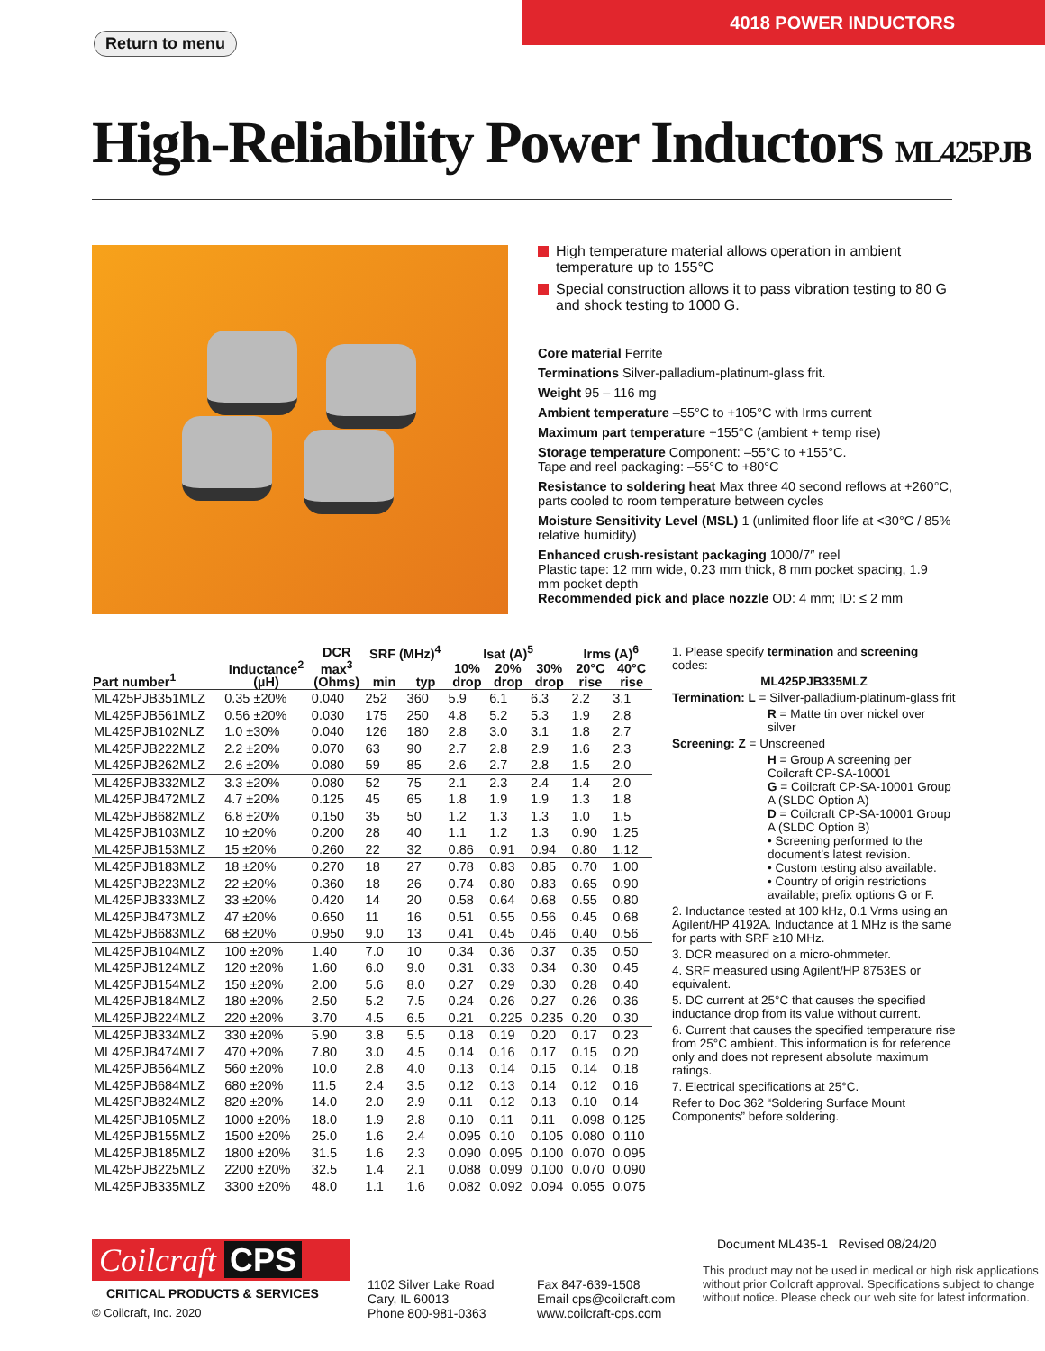Return to menu
4018 POWER INDUCTORS
High-Reliability Power Inductors ML425PJB
High temperature material allows operation in ambient temperature up to 155°C
Special construction allows it to pass vibration testing to 80 G and shock testing to 1000 G.
Core material Ferrite
Terminations Silver-palladium-platinum-glass frit.
Weight 95 – 116 mg
Ambient temperature –55°C to +105°C with Irms current
Maximum part temperature +155°C (ambient + temp rise)
Storage temperature Component: –55°C to +155°C.
Tape and reel packaging: –55°C to +80°C
Resistance to soldering heat Max three 40 second reflows at +260°C, parts cooled to room temperature between cycles
Moisture Sensitivity Level (MSL) 1 (unlimited floor life at <30°C / 85% relative humidity)
Enhanced crush-resistant packaging 1000/7″ reel
Plastic tape: 12 mm wide, 0.23 mm thick, 8 mm pocket spacing, 1.9 mm pocket depth
Recommended pick and place nozzle OD: 4 mm; ID: ≤ 2 mm
| Part number<sup>1</sup> | Inductance<sup>2</sup> (µH) | DCR max<sup>3</sup> (Ohms) | SRF (MHz)<sup>4</sup> | | Isat (A)<sup>5</sup> | | | Irms (A)<sup>6</sup> | |
| --- | --- | --- | --- | --- | --- | --- | --- | --- | --- |
| | | | min | typ | 10% drop | 20% drop | 30% drop | 20°C rise | 40°C rise |
| ML425PJB351MLZ | 0.35 ±20% | 0.040 | 252 | 360 | 5.9 | 6.1 | 6.3 | 2.2 | 3.1 |
| ML425PJB561MLZ | 0.56 ±20% | 0.030 | 175 | 250 | 4.8 | 5.2 | 5.3 | 1.9 | 2.8 |
| ML425PJB102NLZ | 1.0 ±30% | 0.040 | 126 | 180 | 2.8 | 3.0 | 3.1 | 1.8 | 2.7 |
| ML425PJB222MLZ | 2.2 ±20% | 0.070 | 63 | 90 | 2.7 | 2.8 | 2.9 | 1.6 | 2.3 |
| ML425PJB262MLZ | 2.6 ±20% | 0.080 | 59 | 85 | 2.6 | 2.7 | 2.8 | 1.5 | 2.0 |
| ML425PJB332MLZ | 3.3 ±20% | 0.080 | 52 | 75 | 2.1 | 2.3 | 2.4 | 1.4 | 2.0 |
| ML425PJB472MLZ | 4.7 ±20% | 0.125 | 45 | 65 | 1.8 | 1.9 | 1.9 | 1.3 | 1.8 |
| ML425PJB682MLZ | 6.8 ±20% | 0.150 | 35 | 50 | 1.2 | 1.3 | 1.3 | 1.0 | 1.5 |
| ML425PJB103MLZ | 10 ±20% | 0.200 | 28 | 40 | 1.1 | 1.2 | 1.3 | 0.90 | 1.25 |
| ML425PJB153MLZ | 15 ±20% | 0.260 | 22 | 32 | 0.86 | 0.91 | 0.94 | 0.80 | 1.12 |
| ML425PJB183MLZ | 18 ±20% | 0.270 | 18 | 27 | 0.78 | 0.83 | 0.85 | 0.70 | 1.00 |
| ML425PJB223MLZ | 22 ±20% | 0.360 | 18 | 26 | 0.74 | 0.80 | 0.83 | 0.65 | 0.90 |
| ML425PJB333MLZ | 33 ±20% | 0.420 | 14 | 20 | 0.58 | 0.64 | 0.68 | 0.55 | 0.80 |
| ML425PJB473MLZ | 47 ±20% | 0.650 | 11 | 16 | 0.51 | 0.55 | 0.56 | 0.45 | 0.68 |
| ML425PJB683MLZ | 68 ±20% | 0.950 | 9.0 | 13 | 0.41 | 0.45 | 0.46 | 0.40 | 0.56 |
| ML425PJB104MLZ | 100 ±20% | 1.40 | 7.0 | 10 | 0.34 | 0.36 | 0.37 | 0.35 | 0.50 |
| ML425PJB124MLZ | 120 ±20% | 1.60 | 6.0 | 9.0 | 0.31 | 0.33 | 0.34 | 0.30 | 0.45 |
| ML425PJB154MLZ | 150 ±20% | 2.00 | 5.6 | 8.0 | 0.27 | 0.29 | 0.30 | 0.28 | 0.40 |
| ML425PJB184MLZ | 180 ±20% | 2.50 | 5.2 | 7.5 | 0.24 | 0.26 | 0.27 | 0.26 | 0.36 |
| ML425PJB224MLZ | 220 ±20% | 3.70 | 4.5 | 6.5 | 0.21 | 0.225 | 0.235 | 0.20 | 0.30 |
| ML425PJB334MLZ | 330 ±20% | 5.90 | 3.8 | 5.5 | 0.18 | 0.19 | 0.20 | 0.17 | 0.23 |
| ML425PJB474MLZ | 470 ±20% | 7.80 | 3.0 | 4.5 | 0.14 | 0.16 | 0.17 | 0.15 | 0.20 |
| ML425PJB564MLZ | 560 ±20% | 10.0 | 2.8 | 4.0 | 0.13 | 0.14 | 0.15 | 0.14 | 0.18 |
| ML425PJB684MLZ | 680 ±20% | 11.5 | 2.4 | 3.5 | 0.12 | 0.13 | 0.14 | 0.12 | 0.16 |
| ML425PJB824MLZ | 820 ±20% | 14.0 | 2.0 | 2.9 | 0.11 | 0.12 | 0.13 | 0.10 | 0.14 |
| ML425PJB105MLZ | 1000 ±20% | 18.0 | 1.9 | 2.8 | 0.10 | 0.11 | 0.11 | 0.098 | 0.125 |
| ML425PJB155MLZ | 1500 ±20% | 25.0 | 1.6 | 2.4 | 0.095 | 0.10 | 0.105 | 0.080 | 0.110 |
| ML425PJB185MLZ | 1800 ±20% | 31.5 | 1.6 | 2.3 | 0.090 | 0.095 | 0.100 | 0.070 | 0.095 |
| ML425PJB225MLZ | 2200 ±20% | 32.5 | 1.4 | 2.1 | 0.088 | 0.099 | 0.100 | 0.070 | 0.090 |
| ML425PJB335MLZ | 3300 ±20% | 48.0 | 1.1 | 1.6 | 0.082 | 0.092 | 0.094 | 0.055 | 0.075 |
1. Please specify termination and screening codes:
ML425PJB335MLZ
Termination: L = Silver-palladium-platinum-glass frit
R = Matte tin over nickel over silver
Screening: Z = Unscreened
H = Group A screening per Coilcraft CP-SA-10001
G = Coilcraft CP-SA-10001 Group A (SLDC Option A)
D = Coilcraft CP-SA-10001 Group A (SLDC Option B)
• Screening performed to the document’s latest revision.
• Custom testing also available.
• Country of origin restrictions available; prefix options G or F.
2. Inductance tested at 100 kHz, 0.1 Vrms using an Agilent/HP 4192A. Inductance at 1 MHz is the same for parts with SRF ≥10 MHz.
3. DCR measured on a micro-ohmmeter.
4. SRF measured using Agilent/HP 8753ES or equivalent.
5. DC current at 25°C that causes the specified inductance drop from its value without current.
6. Current that causes the specified temperature rise from 25°C ambient. This information is for reference only and does not represent absolute maximum ratings.
7. Electrical specifications at 25°C.
Refer to Doc 362 “Soldering Surface Mount Components” before soldering.
Coilcraft CPS
CRITICAL PRODUCTS & SERVICES
© Coilcraft, Inc. 2020
1102 Silver Lake Road
Cary, IL 60013
Phone 800-981-0363
Fax 847-639-1508
Email cps@coilcraft.com
www.coilcraft-cps.com
Document ML435-1 Revised 08/24/20
This product may not be used in medical or high risk applications without prior Coilcraft approval. Specifications subject to change without notice. Please check our web site for latest information.